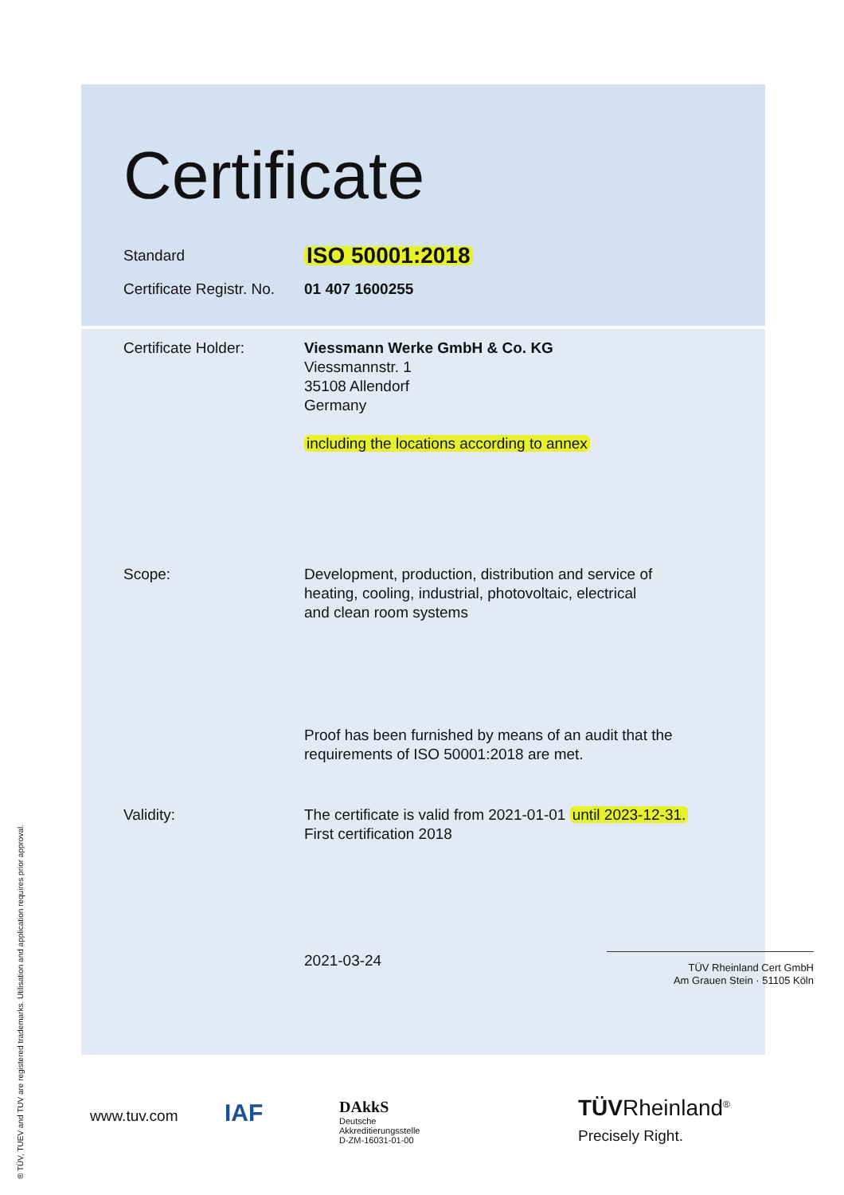Certificate
Standard
ISO 50001:2018
Certificate Registr. No.
01 407 1600255
Certificate Holder: Viessmann Werke GmbH & Co. KG
Viessmannstr. 1
35108 Allendorf
Germany
including the locations according to annex
Scope: Development, production, distribution and service of
heating, cooling, industrial, photovoltaic, electrical
and clean room systems
Proof has been furnished by means of an audit that the
requirements of ISO 50001:2018 are met.
Validity: The certificate is valid from 2021-01-01 until 2023-12-31.
First certification 2018
2021-03-24
TÜV Rheinland Cert GmbH
Am Grauen Stein · 51105 Köln
® TÜV, TUEV and TUV are registered trademarks. Utilisation and application requires prior approval.
www.tuv.com IAF
DAkkS
Deutsche
Akkreditierungsstelle
D-ZM-16031-01-00
TÜVRheinland<sup>®</sup>
Precisely Right.